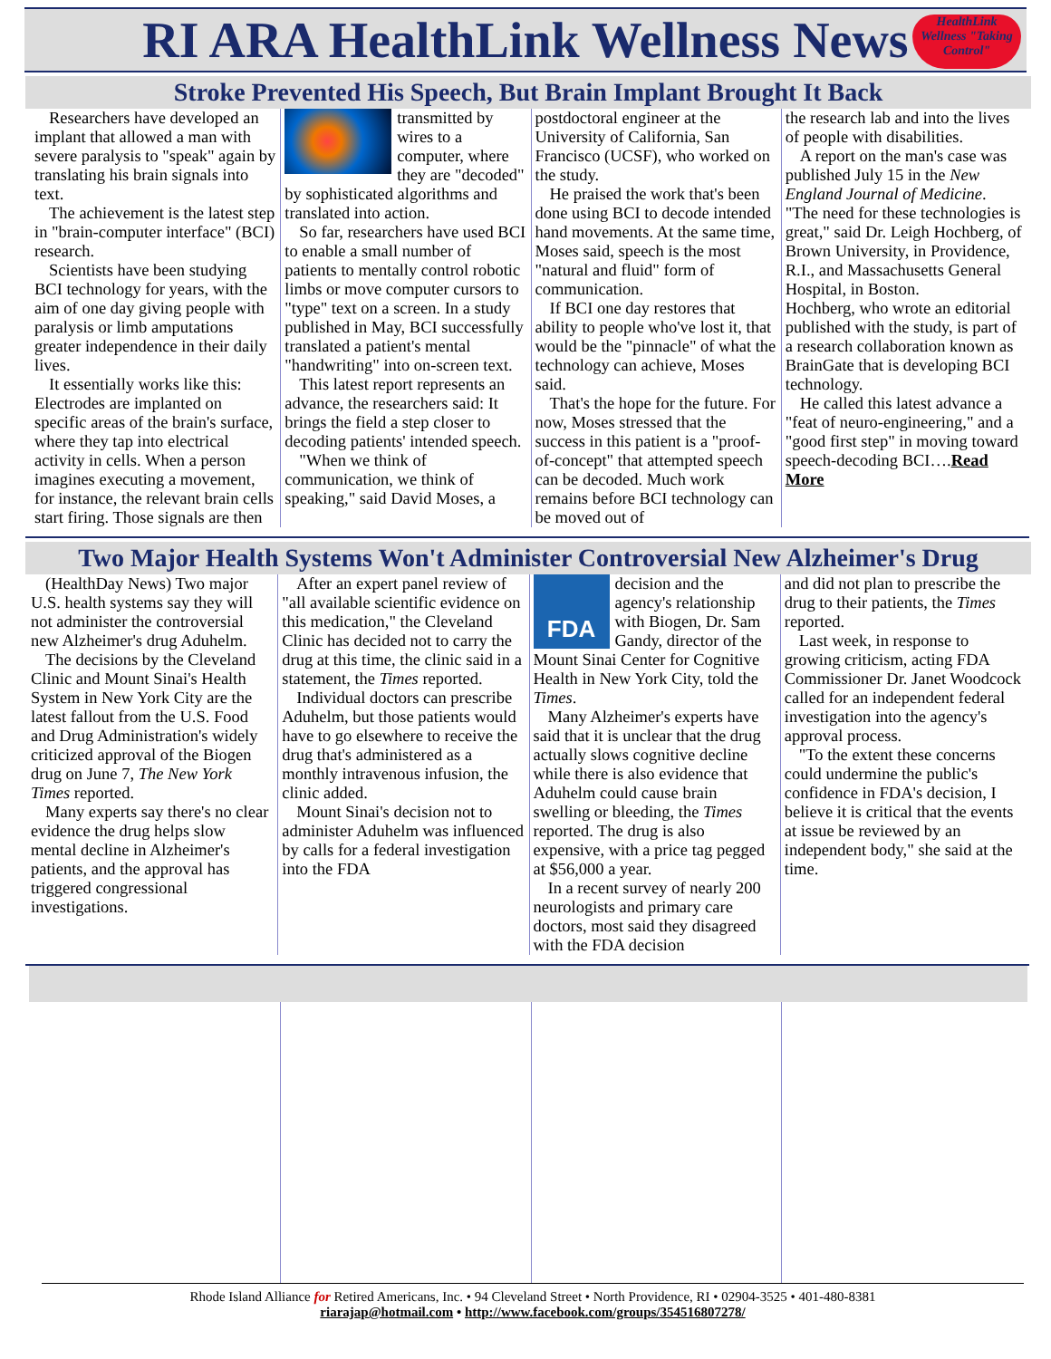RI ARA HealthLink Wellness News
HealthLink Wellness "Taking Control"
Stroke Prevented His Speech, But Brain Implant Brought It Back
Researchers have developed an implant that allowed a man with severe paralysis to "speak" again by translating his brain signals into text.
The achievement is the latest step in "brain-computer interface" (BCI) research.
Scientists have been studying BCI technology for years, with the aim of one day giving people with paralysis or limb amputations greater independence in their daily lives.
It essentially works like this: Electrodes are implanted on specific areas of the brain's surface, where they tap into electrical activity in cells. When a person imagines executing a movement, for instance, the relevant brain cells start firing. Those signals are then
transmitted by wires to a computer, where they are "decoded" by sophisticated algorithms and translated into action.
So far, researchers have used BCI to enable a small number of patients to mentally control robotic limbs or move computer cursors to "type" text on a screen. In a study published in May, BCI successfully translated a patient's mental "handwriting" into on-screen text.
This latest report represents an advance, the researchers said: It brings the field a step closer to decoding patients' intended speech.
"When we think of communication, we think of speaking," said David Moses, a
postdoctoral engineer at the University of California, San Francisco (UCSF), who worked on the study.
He praised the work that's been done using BCI to decode intended hand movements. At the same time, Moses said, speech is the most "natural and fluid" form of communication.
If BCI one day restores that ability to people who've lost it, that would be the "pinnacle" of what the technology can achieve, Moses said.
That's the hope for the future. For now, Moses stressed that the success in this patient is a "proof-of-concept" that attempted speech can be decoded. Much work remains before BCI technology can be moved out of
the research lab and into the lives of people with disabilities.
A report on the man's case was published July 15 in the New England Journal of Medicine.
"The need for these technologies is great," said Dr. Leigh Hochberg, of Brown University, in Providence, R.I., and Massachusetts General Hospital, in Boston.
Hochberg, who wrote an editorial published with the study, is part of a research collaboration known as BrainGate that is developing BCI technology.
He called this latest advance a "feat of neuro-engineering," and a "good first step" in moving toward speech-decoding BCI….Read More
Two Major Health Systems Won't Administer Controversial New Alzheimer's Drug
(HealthDay News) Two major U.S. health systems say they will not administer the controversial new Alzheimer's drug Aduhelm.
The decisions by the Cleveland Clinic and Mount Sinai's Health System in New York City are the latest fallout from the U.S. Food and Drug Administration's widely criticized approval of the Biogen drug on June 7, The New York Times reported.
Many experts say there's no clear evidence the drug helps slow mental decline in Alzheimer's patients, and the approval has triggered congressional investigations.
After an expert panel review of "all available scientific evidence on this medication," the Cleveland Clinic has decided not to carry the drug at this time, the clinic said in a statement, the Times reported.
Individual doctors can prescribe Aduhelm, but those patients would have to go elsewhere to receive the drug that's administered as a monthly intravenous infusion, the clinic added.
Mount Sinai's decision not to administer Aduhelm was influenced by calls for a federal investigation into the FDA
FDA
decision and the agency's relationship with Biogen, Dr. Sam Gandy, director of the Mount Sinai Center for Cognitive Health in New York City, told the Times.
Many Alzheimer's experts have said that it is unclear that the drug actually slows cognitive decline while there is also evidence that Aduhelm could cause brain swelling or bleeding, the Times reported. The drug is also expensive, with a price tag pegged at $56,000 a year.
In a recent survey of nearly 200 neurologists and primary care doctors, most said they disagreed with the FDA decision
and did not plan to prescribe the drug to their patients, the Times reported.
Last week, in response to growing criticism, acting FDA Commissioner Dr. Janet Woodcock called for an independent federal investigation into the agency's approval process.
"To the extent these concerns could undermine the public's confidence in FDA's decision, I believe it is critical that the events at issue be reviewed by an independent body," she said at the time.
Rhode Island Alliance for Retired Americans, Inc. • 94 Cleveland Street • North Providence, RI • 02904-3525 • 401-480-8381
riarajap@hotmail.com • http://www.facebook.com/groups/354516807278/